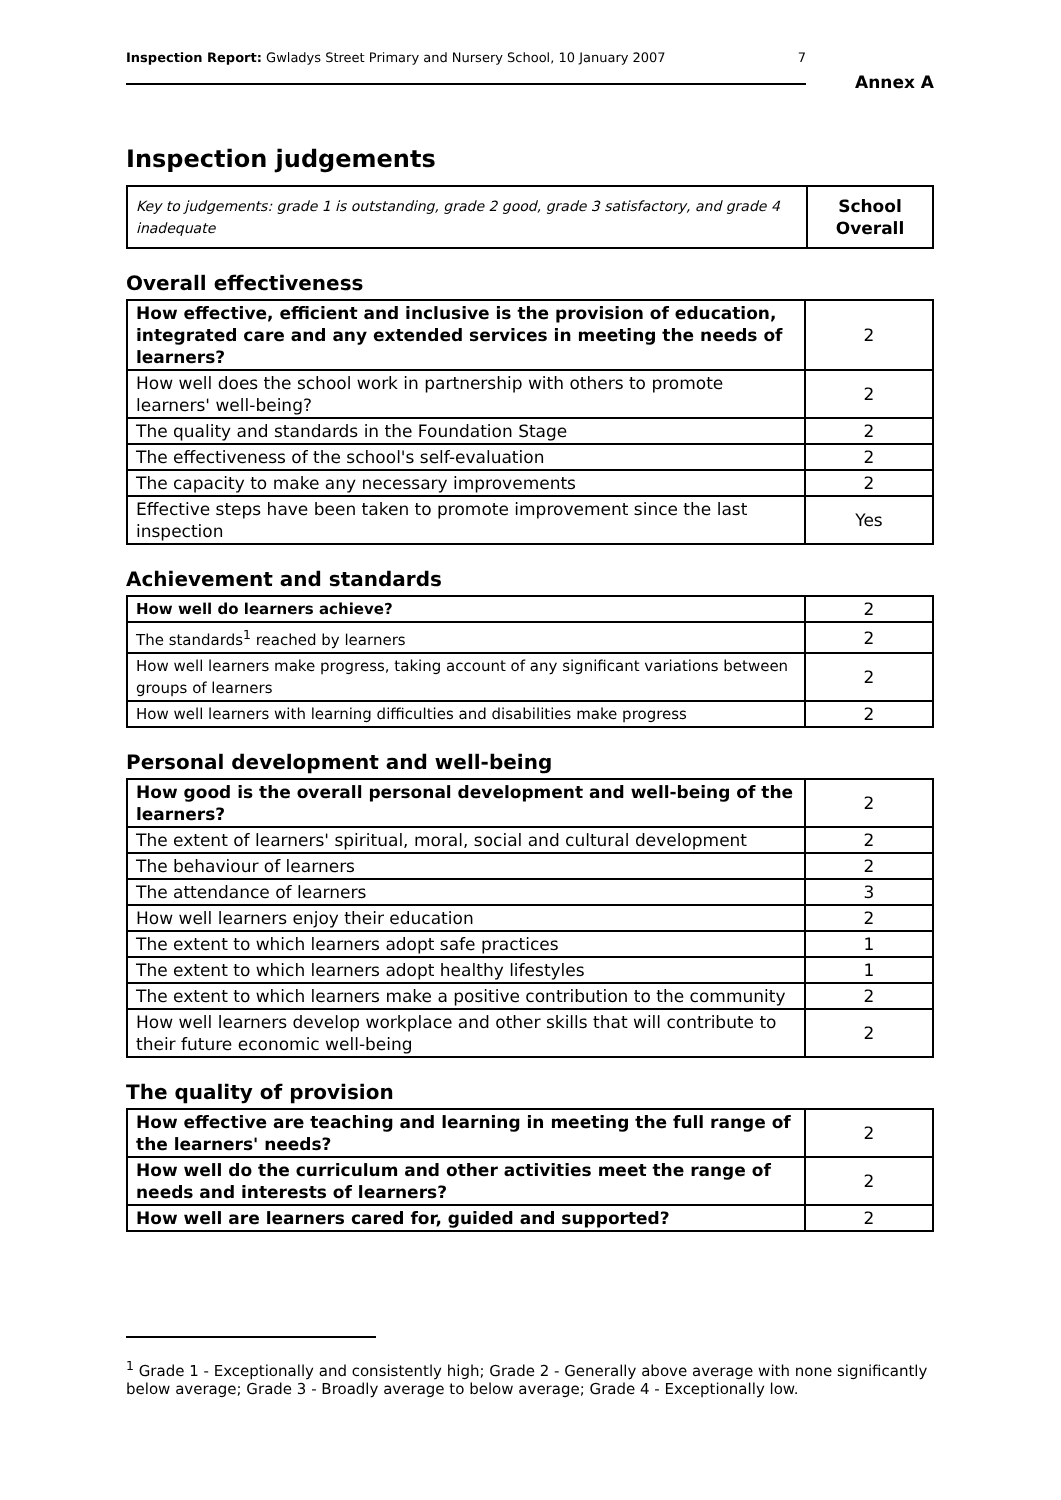Inspection Report: Gwladys Street Primary and Nursery School, 10 January 2007 7
Annex A
Inspection judgements
| Key to judgements: grade 1 is outstanding, grade 2 good, grade 3 satisfactory, and grade 4 inadequate | School Overall |
Overall effectiveness
| How effective, efficient and inclusive is the provision of education, integrated care and any extended services in meeting the needs of learners? | 2 |
| How well does the school work in partnership with others to promote learners' well-being? | 2 |
| The quality and standards in the Foundation Stage | 2 |
| The effectiveness of the school's self-evaluation | 2 |
| The capacity to make any necessary improvements | 2 |
| Effective steps have been taken to promote improvement since the last inspection | Yes |
Achievement and standards
| How well do learners achieve? | 2 |
| The standards<sup>1</sup> reached by learners | 2 |
| How well learners make progress, taking account of any significant variations between groups of learners | 2 |
| How well learners with learning difficulties and disabilities make progress | 2 |
Personal development and well-being
| How good is the overall personal development and well-being of the learners? | 2 |
| The extent of learners' spiritual, moral, social and cultural development | 2 |
| The behaviour of learners | 2 |
| The attendance of learners | 3 |
| How well learners enjoy their education | 2 |
| The extent to which learners adopt safe practices | 1 |
| The extent to which learners adopt healthy lifestyles | 1 |
| The extent to which learners make a positive contribution to the community | 2 |
| How well learners develop workplace and other skills that will contribute to their future economic well-being | 2 |
The quality of provision
| How effective are teaching and learning in meeting the full range of the learners' needs? | 2 |
| How well do the curriculum and other activities meet the range of needs and interests of learners? | 2 |
| How well are learners cared for, guided and supported? | 2 |
<sup>1</sup> Grade 1 - Exceptionally and consistently high; Grade 2 - Generally above average with none significantly below average; Grade 3 - Broadly average to below average; Grade 4 - Exceptionally low.